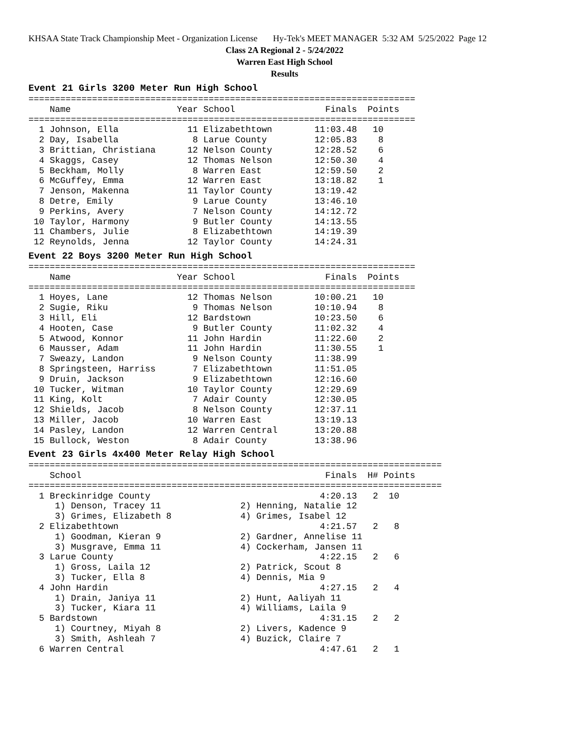KHSAA State Track Championship Meet - Organization License Hy-Tek's MEET MANAGER 5:32 AM 5/25/2022 Page 12
Class 2A Regional 2 - 5/24/2022
Warren East High School
Results
Event 21 Girls 3200 Meter Run High School
=========================================================================
    Name                    Year School                 Finals  Points
=========================================================================
  1 Johnson, Ella             11 Elizabethtown        11:03.48   10
  2 Day, Isabella              8 Larue County         12:05.83    8
  3 Brittian, Christiana      12 Nelson County        12:28.52    6
  4 Skaggs, Casey             12 Thomas Nelson        12:50.30    4
  5 Beckham, Molly             8 Warren East          12:59.50    2
  6 McGuffey, Emma            12 Warren East          13:18.82    1
  7 Jenson, Makenna           11 Taylor County        13:19.42
  8 Detre, Emily               9 Larue County         13:46.10
  9 Perkins, Avery             7 Nelson County        14:12.72
 10 Taylor, Harmony            9 Butler County        14:13.55
 11 Chambers, Julie            8 Elizabethtown        14:19.39
 12 Reynolds, Jenna           12 Taylor County        14:24.31
Event 22 Boys 3200 Meter Run High School
=========================================================================
    Name                    Year School                 Finals  Points
=========================================================================
  1 Hoyes, Lane               12 Thomas Nelson        10:00.21   10
  2 Sugie, Riku                9 Thomas Nelson        10:10.94    8
  3 Hill, Eli                 12 Bardstown            10:23.50    6
  4 Hooten, Case               9 Butler County        11:02.32    4
  5 Atwood, Konnor            11 John Hardin          11:22.60    2
  6 Mausser, Adam             11 John Hardin          11:30.55    1
  7 Sweazy, Landon             9 Nelson County        11:38.99
  8 Springsteen, Harriss       7 Elizabethtown        11:51.05
  9 Druin, Jackson             9 Elizabethtown        12:16.60
 10 Tucker, Witman            10 Taylor County        12:29.69
 11 King, Kolt                 7 Adair County         12:30.05
 12 Shields, Jacob             8 Nelson County        12:37.11
 13 Miller, Jacob             10 Warren East          13:19.13
 14 Pasley, Landon            12 Warren Central       13:20.88
 15 Bullock, Weston            8 Adair County         13:38.96
Event 23 Girls 4x400 Meter Relay High School
==============================================================================
    School                                              Finals  H# Points
==============================================================================
  1 Breckinridge County                                4:20.13   2  10
     1) Denson, Tracey 11               2) Henning, Natalie 12
     3) Grimes, Elizabeth 8             4) Grimes, Isabel 12
  2 Elizabethtown                                      4:21.57   2   8
     1) Goodman, Kieran 9               2) Gardner, Annelise 11
     3) Musgrave, Emma 11               4) Cockerham, Jansen 11
  3 Larue County                                       4:22.15   2   6
     1) Gross, Laila 12                 2) Patrick, Scout 8
     3) Tucker, Ella 8                  4) Dennis, Mia 9
  4 John Hardin                                        4:27.15   2   4
     1) Drain, Janiya 11                2) Hunt, Aaliyah 11
     3) Tucker, Kiara 11                4) Williams, Laila 9
  5 Bardstown                                          4:31.15   2   2
     1) Courtney, Miyah 8               2) Livers, Kadence 9
     3) Smith, Ashleah 7                4) Buzick, Claire 7
  6 Warren Central                                     4:47.61   2   1